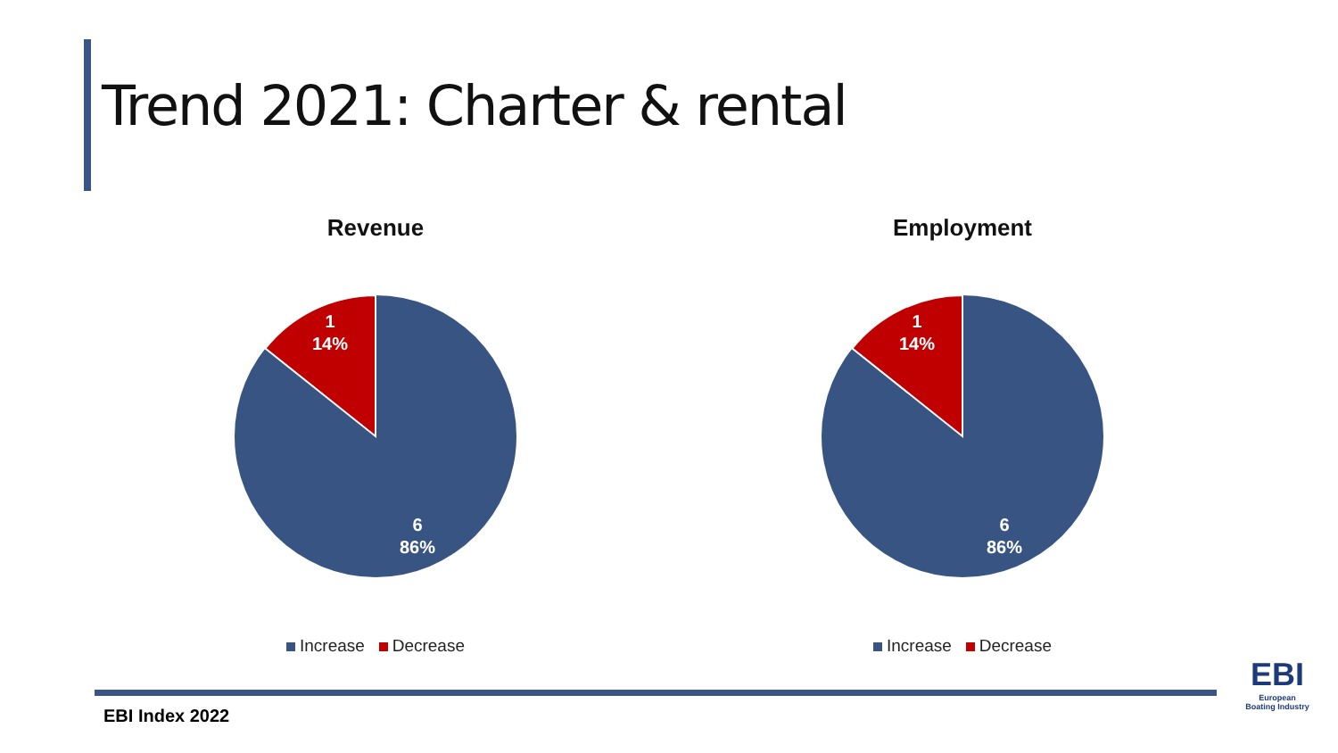Trend 2021: Charter & rental
Revenue
1
14%
6
86%
Increase Decrease
Employment
1
14%
6
86%
Increase Decrease
EBI Index 2022
EBI
European
Boating Industry